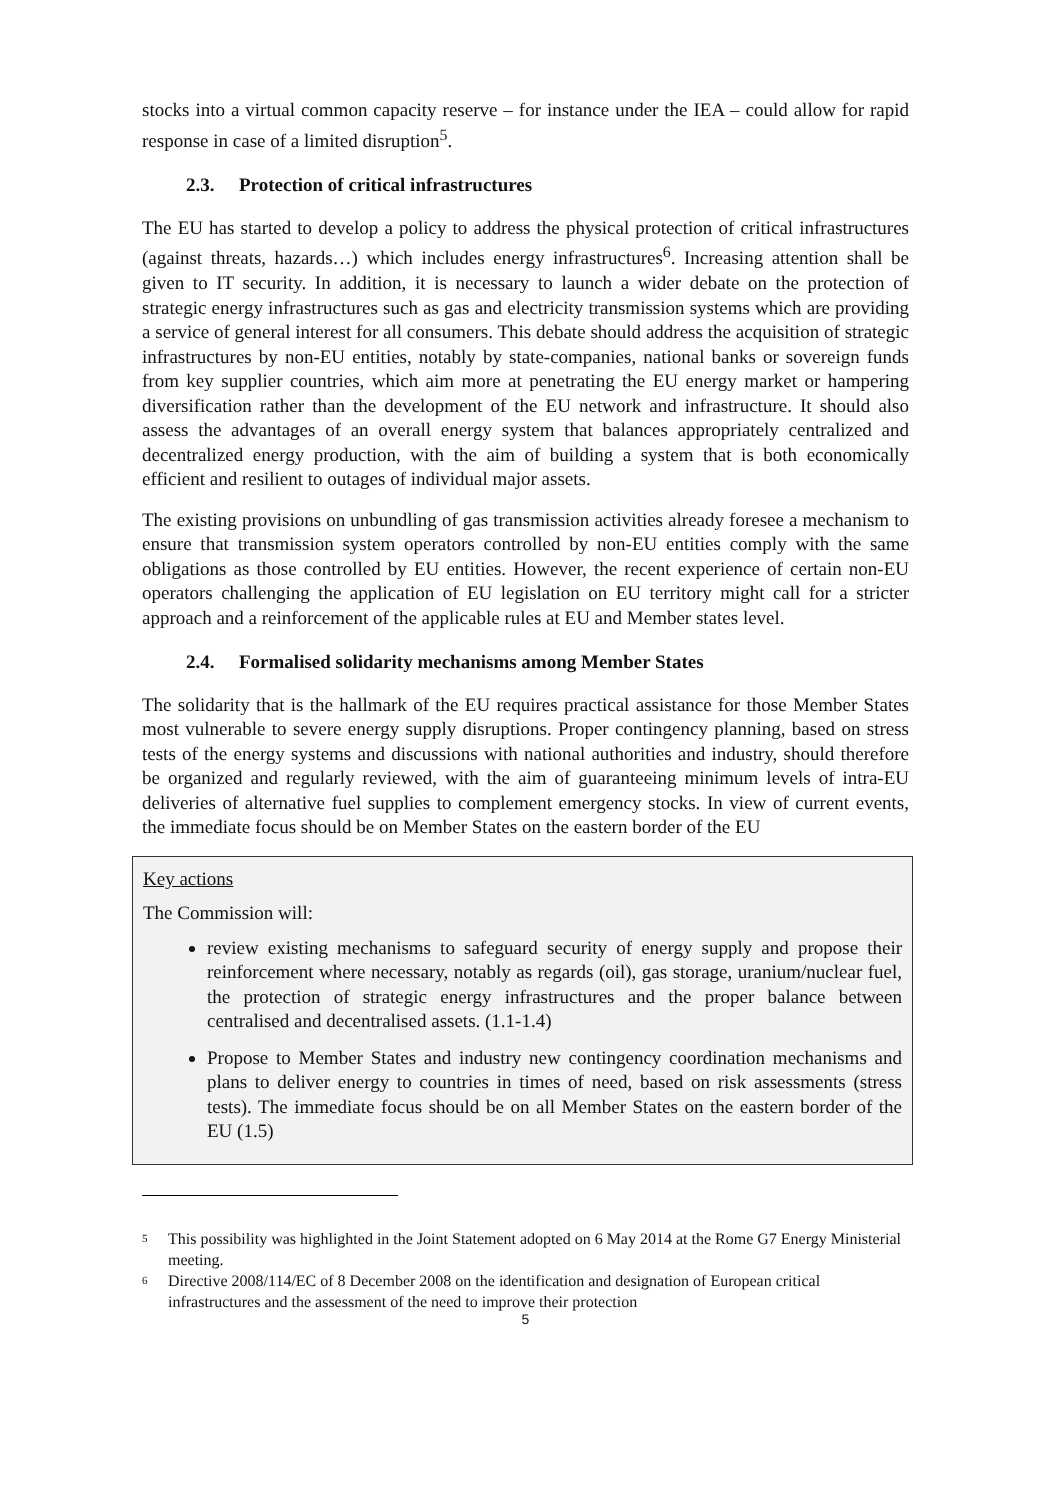stocks into a virtual common capacity reserve – for instance under the IEA – could allow for rapid response in case of a limited disruption<sup>5</sup>.
2.3. Protection of critical infrastructures
The EU has started to develop a policy to address the physical protection of critical infrastructures (against threats, hazards…) which includes energy infrastructures<sup>6</sup>. Increasing attention shall be given to IT security. In addition, it is necessary to launch a wider debate on the protection of strategic energy infrastructures such as gas and electricity transmission systems which are providing a service of general interest for all consumers. This debate should address the acquisition of strategic infrastructures by non-EU entities, notably by state-companies, national banks or sovereign funds from key supplier countries, which aim more at penetrating the EU energy market or hampering diversification rather than the development of the EU network and infrastructure. It should also assess the advantages of an overall energy system that balances appropriately centralized and decentralized energy production, with the aim of building a system that is both economically efficient and resilient to outages of individual major assets.
The existing provisions on unbundling of gas transmission activities already foresee a mechanism to ensure that transmission system operators controlled by non-EU entities comply with the same obligations as those controlled by EU entities. However, the recent experience of certain non-EU operators challenging the application of EU legislation on EU territory might call for a stricter approach and a reinforcement of the applicable rules at EU and Member states level.
2.4. Formalised solidarity mechanisms among Member States
The solidarity that is the hallmark of the EU requires practical assistance for those Member States most vulnerable to severe energy supply disruptions. Proper contingency planning, based on stress tests of the energy systems and discussions with national authorities and industry, should therefore be organized and regularly reviewed, with the aim of guaranteeing minimum levels of intra-EU deliveries of alternative fuel supplies to complement emergency stocks. In view of current events, the immediate focus should be on Member States on the eastern border of the EU
Key actions
The Commission will:
review existing mechanisms to safeguard security of energy supply and propose their reinforcement where necessary, notably as regards (oil), gas storage, uranium/nuclear fuel, the protection of strategic energy infrastructures and the proper balance between centralised and decentralised assets. (1.1-1.4)
Propose to Member States and industry new contingency coordination mechanisms and plans to deliver energy to countries in times of need, based on risk assessments (stress tests). The immediate focus should be on all Member States on the eastern border of the EU (1.5)
<sup>5</sup>
This possibility was highlighted in the Joint Statement adopted on 6 May 2014 at the Rome G7 Energy Ministerial meeting.
<sup>6</sup>
Directive 2008/114/EC of 8 December 2008 on the identification and designation of European critical infrastructures and the assessment of the need to improve their protection
5